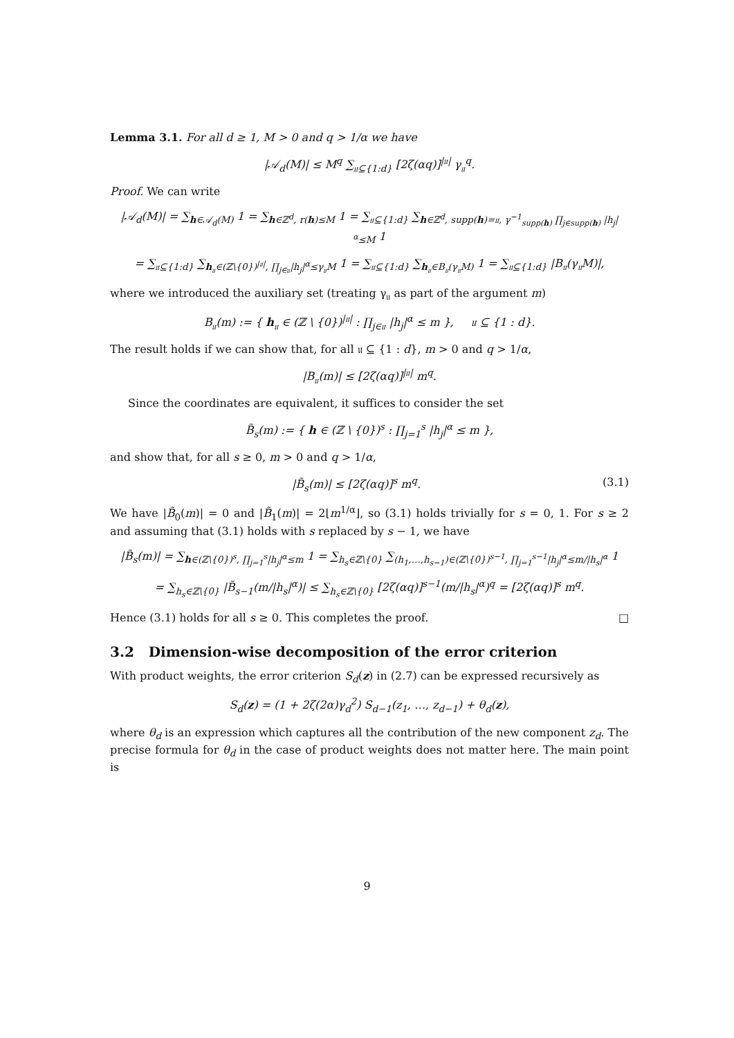Lemma 3.1. For all d ≥ 1, M > 0 and q > 1/α we have
|𝒜<sub>d</sub>(M)| ≤ M<sup>q</sup> ∑<sub>𝔲⊆{1:d}</sub> [2ζ(αq)]<sup>|𝔲|</sup> γ<sub>𝔲</sub><sup>q</sup>.
Proof. We can write
|𝒜<sub>d</sub>(M)| = ∑<sub>h∈𝒜<sub>d</sub>(M)</sub> 1 = ∑<sub>h∈ℤ<sup>d</sup>, r(h)≤M</sub> 1 = ∑<sub>𝔲⊆{1:d}</sub> ∑<sub>h∈ℤ<sup>d</sup>, supp(h)=𝔲, γ<sup>−1</sup><sub>supp(h)</sub> ∏<sub>j∈supp(h)</sub> |h<sub>j</sub>|<sup>α</sup>≤M</sub> 1
= ∑<sub>𝔲⊆{1:d}</sub> ∑<sub>h<sub>𝔲</sub>∈(ℤ\{0})<sup>|𝔲|</sup>, ∏<sub>j∈𝔲</sub>|h<sub>j</sub>|<sup>α</sup>≤γ<sub>𝔲</sub>M</sub> 1 = ∑<sub>𝔲⊆{1:d}</sub> ∑<sub>h<sub>𝔲</sub>∈B<sub>𝔲</sub>(γ<sub>𝔲</sub>M)</sub> 1 = ∑<sub>𝔲⊆{1:d}</sub> |B<sub>𝔲</sub>(γ<sub>𝔲</sub>M)|,
where we introduced the auxiliary set (treating γ<sub>𝔲</sub> as part of the argument m)
B<sub>𝔲</sub>(m) := { h<sub>𝔲</sub> ∈ (ℤ \ {0})<sup>|𝔲|</sup> : ∏<sub>j∈𝔲</sub> |h<sub>j</sub>|<sup>α</sup> ≤ m }, 𝔲 ⊆ {1 : d}.
The result holds if we can show that, for all 𝔲 ⊆ {1 : d}, m > 0 and q > 1/α,
|B<sub>𝔲</sub>(m)| ≤ [2ζ(αq)]<sup>|𝔲|</sup> m<sup>q</sup>.
Since the coordinates are equivalent, it suffices to consider the set
B̃<sub>s</sub>(m) := { h ∈ (ℤ \ {0})<sup>s</sup> : ∏<sub>j=1</sub><sup>s</sup> |h<sub>j</sub>|<sup>α</sup> ≤ m },
and show that, for all s ≥ 0, m > 0 and q > 1/α,
|B̃<sub>s</sub>(m)| ≤ [2ζ(αq)]<sup>s</sup> m<sup>q</sup>. (3.1)
We have |B̃<sub>0</sub>(m)| = 0 and |B̃<sub>1</sub>(m)| = 2⌊m<sup>1/α</sup>⌋, so (3.1) holds trivially for s = 0, 1. For s ≥ 2 and assuming that (3.1) holds with s replaced by s − 1, we have
|B̃<sub>s</sub>(m)| = ∑<sub>h∈(ℤ\{0})<sup>s</sup>, ∏<sub>j=1</sub><sup>s</sup>|h<sub>j</sub>|<sup>α</sup>≤m</sub> 1 = ∑<sub>h<sub>s</sub>∈ℤ\{0}</sub> ∑<sub>(h<sub>1</sub>,…,h<sub>s−1</sub>)∈(ℤ\{0})<sup>s−1</sup>, ∏<sub>j=1</sub><sup>s−1</sup>|h<sub>j</sub>|<sup>α</sup>≤m/|h<sub>s</sub>|<sup>α</sup></sub> 1
= ∑<sub>h<sub>s</sub>∈ℤ\{0}</sub> |B̃<sub>s−1</sub>(m/|h<sub>s</sub>|<sup>α</sup>)| ≤ ∑<sub>h<sub>s</sub>∈ℤ\{0}</sub> [2ζ(αq)]<sup>s−1</sup>(m/|h<sub>s</sub>|<sup>α</sup>)<sup>q</sup> = [2ζ(αq)]<sup>s</sup> m<sup>q</sup>.
Hence (3.1) holds for all s ≥ 0. This completes the proof. □
3.2 Dimension-wise decomposition of the error criterion
With product weights, the error criterion S<sub>d</sub>(z) in (2.7) can be expressed recursively as
S<sub>d</sub>(z) = (1 + 2ζ(2α)γ<sub>d</sub><sup>2</sup>) S<sub>d−1</sub>(z<sub>1</sub>, …, z<sub>d−1</sub>) + θ<sub>d</sub>(z),
where θ<sub>d</sub> is an expression which captures all the contribution of the new component z<sub>d</sub>. The precise formula for θ<sub>d</sub> in the case of product weights does not matter here. The main point is
9